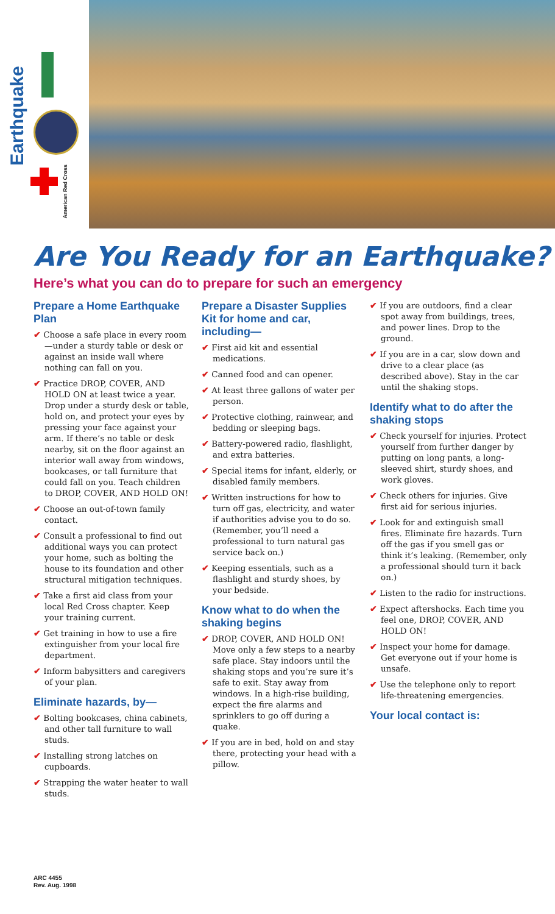Earthquake
American Red Cross
Are You Ready for an Earthquake?
Here’s what you can do to prepare for such an emergency
Prepare a Home Earthquake Plan
✔ Choose a safe place in every room—under a sturdy table or desk or against an inside wall where nothing can fall on you.
✔ Practice DROP, COVER, AND HOLD ON at least twice a year. Drop under a sturdy desk or table, hold on, and protect your eyes by pressing your face against your arm. If there’s no table or desk nearby, sit on the floor against an interior wall away from windows, bookcases, or tall furniture that could fall on you. Teach children to DROP, COVER, AND HOLD ON!
✔ Choose an out-of-town family contact.
✔ Consult a professional to find out additional ways you can protect your home, such as bolting the house to its foundation and other structural mitigation techniques.
✔ Take a first aid class from your local Red Cross chapter. Keep your training current.
✔ Get training in how to use a fire extinguisher from your local fire department.
✔ Inform babysitters and caregivers of your plan.
Eliminate hazards, by—
✔ Bolting bookcases, china cabinets, and other tall furniture to wall studs.
✔ Installing strong latches on cupboards.
✔ Strapping the water heater to wall studs.
Prepare a Disaster Supplies Kit for home and car, including—
✔ First aid kit and essential medications.
✔ Canned food and can opener.
✔ At least three gallons of water per person.
✔ Protective clothing, rainwear, and bedding or sleeping bags.
✔ Battery-powered radio, flashlight, and extra batteries.
✔ Special items for infant, elderly, or disabled family members.
✔ Written instructions for how to turn off gas, electricity, and water if authorities advise you to do so. (Remember, you’ll need a professional to turn natural gas service back on.)
✔ Keeping essentials, such as a flashlight and sturdy shoes, by your bedside.
Know what to do when the shaking begins
✔ DROP, COVER, AND HOLD ON! Move only a few steps to a nearby safe place. Stay indoors until the shaking stops and you’re sure it’s safe to exit. Stay away from windows. In a high-rise building, expect the fire alarms and sprinklers to go off during a quake.
✔ If you are in bed, hold on and stay there, protecting your head with a pillow.
✔ If you are outdoors, find a clear spot away from buildings, trees, and power lines. Drop to the ground.
✔ If you are in a car, slow down and drive to a clear place (as described above). Stay in the car until the shaking stops.
Identify what to do after the shaking stops
✔ Check yourself for injuries. Protect yourself from further danger by putting on long pants, a long-sleeved shirt, sturdy shoes, and work gloves.
✔ Check others for injuries. Give first aid for serious injuries.
✔ Look for and extinguish small fires. Eliminate fire hazards. Turn off the gas if you smell gas or think it’s leaking. (Remember, only a professional should turn it back on.)
✔ Listen to the radio for instructions.
✔ Expect aftershocks. Each time you feel one, DROP, COVER, AND HOLD ON!
✔ Inspect your home for damage. Get everyone out if your home is unsafe.
✔ Use the telephone only to report life-threatening emergencies.
Your local contact is:
ARC 4455
Rev. Aug. 1998